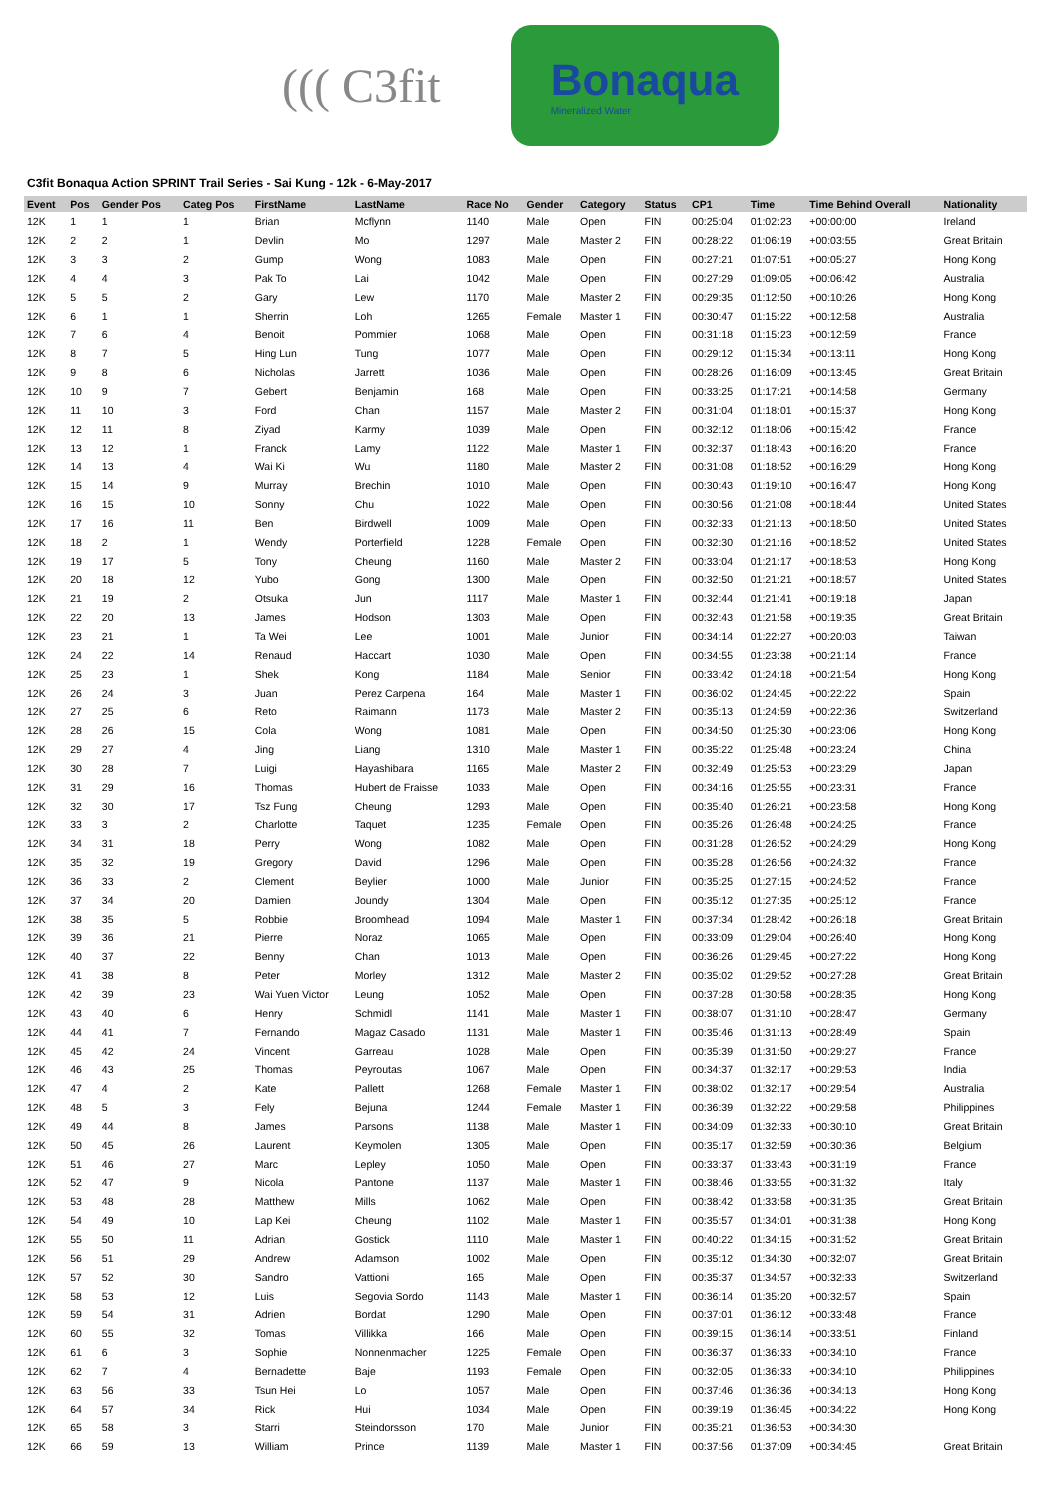((( C3fit
Bonaqua
Mineralized Water
C3fit Bonaqua Action SPRINT Trail Series - Sai Kung - 12k - 6-May-2017
| Event | Pos | Gender Pos | Categ Pos | FirstName | LastName | Race No | Gender | Category | Status | CP1 | Time | Time Behind Overall | Nationality |
| --- | --- | --- | --- | --- | --- | --- | --- | --- | --- | --- | --- | --- | --- |
| 12K | 1 | 1 | 1 | Brian | Mcflynn | 1140 | Male | Open | FIN | 00:25:04 | 01:02:23 | +00:00:00 | Ireland |
| 12K | 2 | 2 | 1 | Devlin | Mo | 1297 | Male | Master 2 | FIN | 00:28:22 | 01:06:19 | +00:03:55 | Great Britain |
| 12K | 3 | 3 | 2 | Gump | Wong | 1083 | Male | Open | FIN | 00:27:21 | 01:07:51 | +00:05:27 | Hong Kong |
| 12K | 4 | 4 | 3 | Pak To | Lai | 1042 | Male | Open | FIN | 00:27:29 | 01:09:05 | +00:06:42 | Australia |
| 12K | 5 | 5 | 2 | Gary | Lew | 1170 | Male | Master 2 | FIN | 00:29:35 | 01:12:50 | +00:10:26 | Hong Kong |
| 12K | 6 | 1 | 1 | Sherrin | Loh | 1265 | Female | Master 1 | FIN | 00:30:47 | 01:15:22 | +00:12:58 | Australia |
| 12K | 7 | 6 | 4 | Benoit | Pommier | 1068 | Male | Open | FIN | 00:31:18 | 01:15:23 | +00:12:59 | France |
| 12K | 8 | 7 | 5 | Hing Lun | Tung | 1077 | Male | Open | FIN | 00:29:12 | 01:15:34 | +00:13:11 | Hong Kong |
| 12K | 9 | 8 | 6 | Nicholas | Jarrett | 1036 | Male | Open | FIN | 00:28:26 | 01:16:09 | +00:13:45 | Great Britain |
| 12K | 10 | 9 | 7 | Gebert | Benjamin | 168 | Male | Open | FIN | 00:33:25 | 01:17:21 | +00:14:58 | Germany |
| 12K | 11 | 10 | 3 | Ford | Chan | 1157 | Male | Master 2 | FIN | 00:31:04 | 01:18:01 | +00:15:37 | Hong Kong |
| 12K | 12 | 11 | 8 | Ziyad | Karmy | 1039 | Male | Open | FIN | 00:32:12 | 01:18:06 | +00:15:42 | France |
| 12K | 13 | 12 | 1 | Franck | Lamy | 1122 | Male | Master 1 | FIN | 00:32:37 | 01:18:43 | +00:16:20 | France |
| 12K | 14 | 13 | 4 | Wai Ki | Wu | 1180 | Male | Master 2 | FIN | 00:31:08 | 01:18:52 | +00:16:29 | Hong Kong |
| 12K | 15 | 14 | 9 | Murray | Brechin | 1010 | Male | Open | FIN | 00:30:43 | 01:19:10 | +00:16:47 | Hong Kong |
| 12K | 16 | 15 | 10 | Sonny | Chu | 1022 | Male | Open | FIN | 00:30:56 | 01:21:08 | +00:18:44 | United States |
| 12K | 17 | 16 | 11 | Ben | Birdwell | 1009 | Male | Open | FIN | 00:32:33 | 01:21:13 | +00:18:50 | United States |
| 12K | 18 | 2 | 1 | Wendy | Porterfield | 1228 | Female | Open | FIN | 00:32:30 | 01:21:16 | +00:18:52 | United States |
| 12K | 19 | 17 | 5 | Tony | Cheung | 1160 | Male | Master 2 | FIN | 00:33:04 | 01:21:17 | +00:18:53 | Hong Kong |
| 12K | 20 | 18 | 12 | Yubo | Gong | 1300 | Male | Open | FIN | 00:32:50 | 01:21:21 | +00:18:57 | United States |
| 12K | 21 | 19 | 2 | Otsuka | Jun | 1117 | Male | Master 1 | FIN | 00:32:44 | 01:21:41 | +00:19:18 | Japan |
| 12K | 22 | 20 | 13 | James | Hodson | 1303 | Male | Open | FIN | 00:32:43 | 01:21:58 | +00:19:35 | Great Britain |
| 12K | 23 | 21 | 1 | Ta Wei | Lee | 1001 | Male | Junior | FIN | 00:34:14 | 01:22:27 | +00:20:03 | Taiwan |
| 12K | 24 | 22 | 14 | Renaud | Haccart | 1030 | Male | Open | FIN | 00:34:55 | 01:23:38 | +00:21:14 | France |
| 12K | 25 | 23 | 1 | Shek | Kong | 1184 | Male | Senior | FIN | 00:33:42 | 01:24:18 | +00:21:54 | Hong Kong |
| 12K | 26 | 24 | 3 | Juan | Perez Carpena | 164 | Male | Master 1 | FIN | 00:36:02 | 01:24:45 | +00:22:22 | Spain |
| 12K | 27 | 25 | 6 | Reto | Raimann | 1173 | Male | Master 2 | FIN | 00:35:13 | 01:24:59 | +00:22:36 | Switzerland |
| 12K | 28 | 26 | 15 | Cola | Wong | 1081 | Male | Open | FIN | 00:34:50 | 01:25:30 | +00:23:06 | Hong Kong |
| 12K | 29 | 27 | 4 | Jing | Liang | 1310 | Male | Master 1 | FIN | 00:35:22 | 01:25:48 | +00:23:24 | China |
| 12K | 30 | 28 | 7 | Luigi | Hayashibara | 1165 | Male | Master 2 | FIN | 00:32:49 | 01:25:53 | +00:23:29 | Japan |
| 12K | 31 | 29 | 16 | Thomas | Hubert de Fraisse | 1033 | Male | Open | FIN | 00:34:16 | 01:25:55 | +00:23:31 | France |
| 12K | 32 | 30 | 17 | Tsz Fung | Cheung | 1293 | Male | Open | FIN | 00:35:40 | 01:26:21 | +00:23:58 | Hong Kong |
| 12K | 33 | 3 | 2 | Charlotte | Taquet | 1235 | Female | Open | FIN | 00:35:26 | 01:26:48 | +00:24:25 | France |
| 12K | 34 | 31 | 18 | Perry | Wong | 1082 | Male | Open | FIN | 00:31:28 | 01:26:52 | +00:24:29 | Hong Kong |
| 12K | 35 | 32 | 19 | Gregory | David | 1296 | Male | Open | FIN | 00:35:28 | 01:26:56 | +00:24:32 | France |
| 12K | 36 | 33 | 2 | Clement | Beylier | 1000 | Male | Junior | FIN | 00:35:25 | 01:27:15 | +00:24:52 | France |
| 12K | 37 | 34 | 20 | Damien | Joundy | 1304 | Male | Open | FIN | 00:35:12 | 01:27:35 | +00:25:12 | France |
| 12K | 38 | 35 | 5 | Robbie | Broomhead | 1094 | Male | Master 1 | FIN | 00:37:34 | 01:28:42 | +00:26:18 | Great Britain |
| 12K | 39 | 36 | 21 | Pierre | Noraz | 1065 | Male | Open | FIN | 00:33:09 | 01:29:04 | +00:26:40 | Hong Kong |
| 12K | 40 | 37 | 22 | Benny | Chan | 1013 | Male | Open | FIN | 00:36:26 | 01:29:45 | +00:27:22 | Hong Kong |
| 12K | 41 | 38 | 8 | Peter | Morley | 1312 | Male | Master 2 | FIN | 00:35:02 | 01:29:52 | +00:27:28 | Great Britain |
| 12K | 42 | 39 | 23 | Wai Yuen Victor | Leung | 1052 | Male | Open | FIN | 00:37:28 | 01:30:58 | +00:28:35 | Hong Kong |
| 12K | 43 | 40 | 6 | Henry | Schmidl | 1141 | Male | Master 1 | FIN | 00:38:07 | 01:31:10 | +00:28:47 | Germany |
| 12K | 44 | 41 | 7 | Fernando | Magaz Casado | 1131 | Male | Master 1 | FIN | 00:35:46 | 01:31:13 | +00:28:49 | Spain |
| 12K | 45 | 42 | 24 | Vincent | Garreau | 1028 | Male | Open | FIN | 00:35:39 | 01:31:50 | +00:29:27 | France |
| 12K | 46 | 43 | 25 | Thomas | Peyroutas | 1067 | Male | Open | FIN | 00:34:37 | 01:32:17 | +00:29:53 | India |
| 12K | 47 | 4 | 2 | Kate | Pallett | 1268 | Female | Master 1 | FIN | 00:38:02 | 01:32:17 | +00:29:54 | Australia |
| 12K | 48 | 5 | 3 | Fely | Bejuna | 1244 | Female | Master 1 | FIN | 00:36:39 | 01:32:22 | +00:29:58 | Philippines |
| 12K | 49 | 44 | 8 | James | Parsons | 1138 | Male | Master 1 | FIN | 00:34:09 | 01:32:33 | +00:30:10 | Great Britain |
| 12K | 50 | 45 | 26 | Laurent | Keymolen | 1305 | Male | Open | FIN | 00:35:17 | 01:32:59 | +00:30:36 | Belgium |
| 12K | 51 | 46 | 27 | Marc | Lepley | 1050 | Male | Open | FIN | 00:33:37 | 01:33:43 | +00:31:19 | France |
| 12K | 52 | 47 | 9 | Nicola | Pantone | 1137 | Male | Master 1 | FIN | 00:38:46 | 01:33:55 | +00:31:32 | Italy |
| 12K | 53 | 48 | 28 | Matthew | Mills | 1062 | Male | Open | FIN | 00:38:42 | 01:33:58 | +00:31:35 | Great Britain |
| 12K | 54 | 49 | 10 | Lap Kei | Cheung | 1102 | Male | Master 1 | FIN | 00:35:57 | 01:34:01 | +00:31:38 | Hong Kong |
| 12K | 55 | 50 | 11 | Adrian | Gostick | 1110 | Male | Master 1 | FIN | 00:40:22 | 01:34:15 | +00:31:52 | Great Britain |
| 12K | 56 | 51 | 29 | Andrew | Adamson | 1002 | Male | Open | FIN | 00:35:12 | 01:34:30 | +00:32:07 | Great Britain |
| 12K | 57 | 52 | 30 | Sandro | Vattioni | 165 | Male | Open | FIN | 00:35:37 | 01:34:57 | +00:32:33 | Switzerland |
| 12K | 58 | 53 | 12 | Luis | Segovia Sordo | 1143 | Male | Master 1 | FIN | 00:36:14 | 01:35:20 | +00:32:57 | Spain |
| 12K | 59 | 54 | 31 | Adrien | Bordat | 1290 | Male | Open | FIN | 00:37:01 | 01:36:12 | +00:33:48 | France |
| 12K | 60 | 55 | 32 | Tomas | Villikka | 166 | Male | Open | FIN | 00:39:15 | 01:36:14 | +00:33:51 | Finland |
| 12K | 61 | 6 | 3 | Sophie | Nonnenmacher | 1225 | Female | Open | FIN | 00:36:37 | 01:36:33 | +00:34:10 | France |
| 12K | 62 | 7 | 4 | Bernadette | Baje | 1193 | Female | Open | FIN | 00:32:05 | 01:36:33 | +00:34:10 | Philippines |
| 12K | 63 | 56 | 33 | Tsun Hei | Lo | 1057 | Male | Open | FIN | 00:37:46 | 01:36:36 | +00:34:13 | Hong Kong |
| 12K | 64 | 57 | 34 | Rick | Hui | 1034 | Male | Open | FIN | 00:39:19 | 01:36:45 | +00:34:22 | Hong Kong |
| 12K | 65 | 58 | 3 | Starri | Steindorsson | 170 | Male | Junior | FIN | 00:35:21 | 01:36:53 | +00:34:30 | |
| 12K | 66 | 59 | 13 | William | Prince | 1139 | Male | Master 1 | FIN | 00:37:56 | 01:37:09 | +00:34:45 | Great Britain |